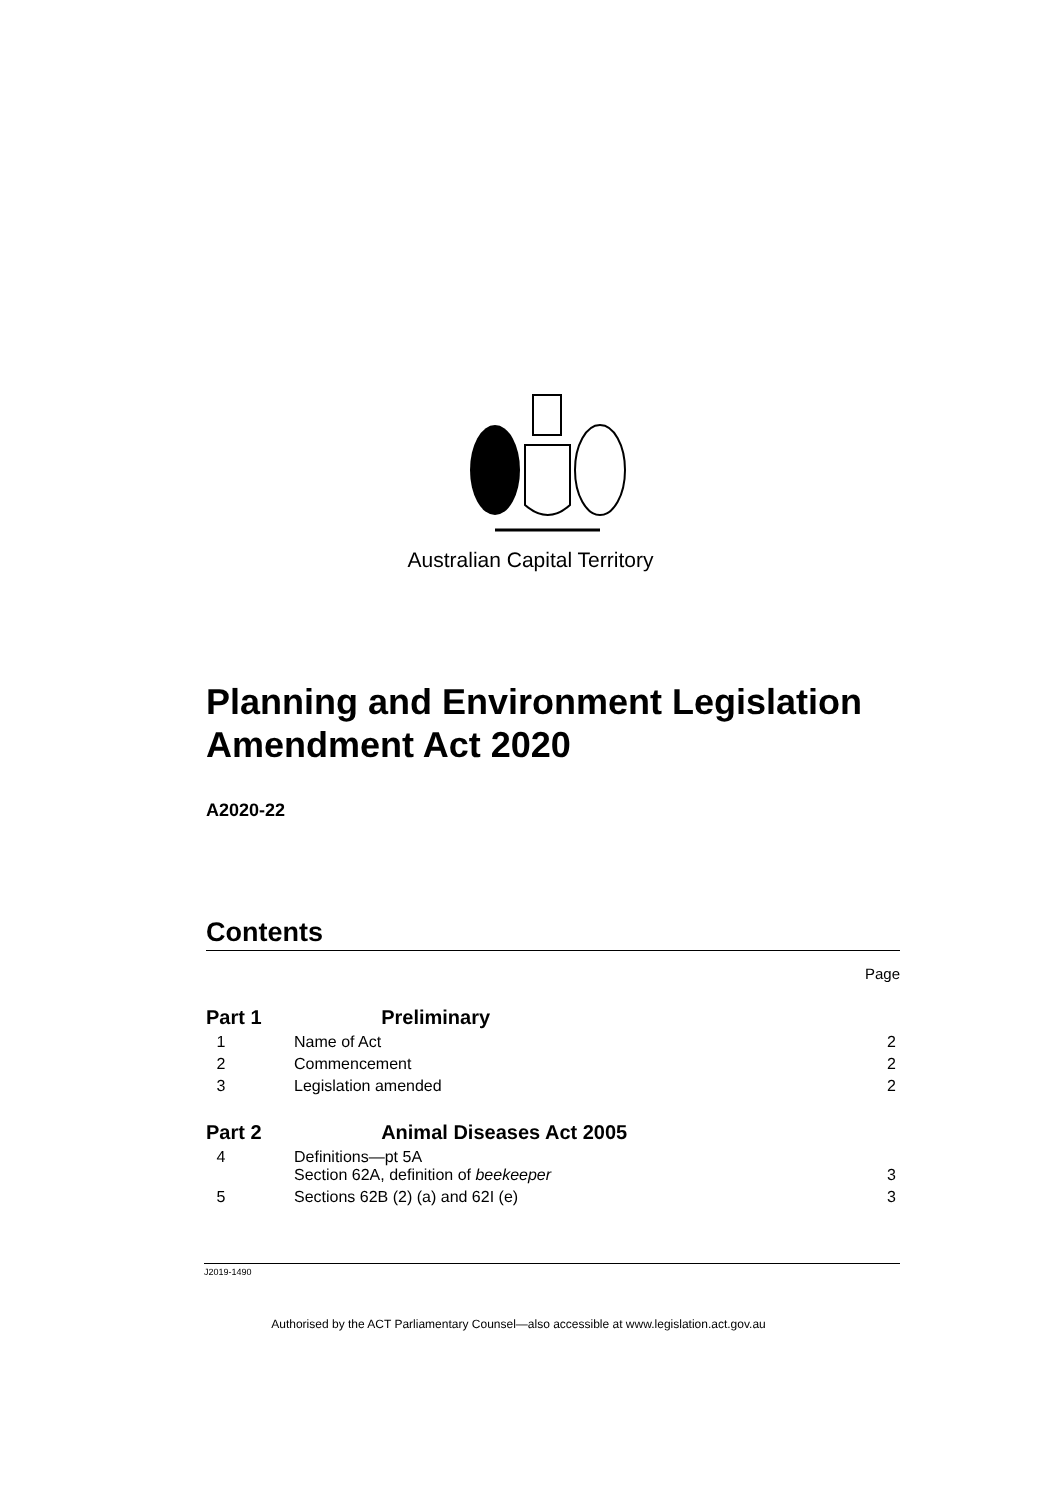Australian Capital Territory
Planning and Environment Legislation Amendment Act 2020
A2020-22
Contents
Page
| Part 1 Preliminary | | |
| 1 | Name of Act | 2 |
| 2 | Commencement | 2 |
| 3 | Legislation amended | 2 |
| Part 2 Animal Diseases Act 2005 | | |
| 4 | Definitions—pt 5A Section 62A, definition of beekeeper | 3 |
| 5 | Sections 62B (2) (a) and 62I (e) | 3 |
J2019-1490
Authorised by the ACT Parliamentary Counsel—also accessible at www.legislation.act.gov.au